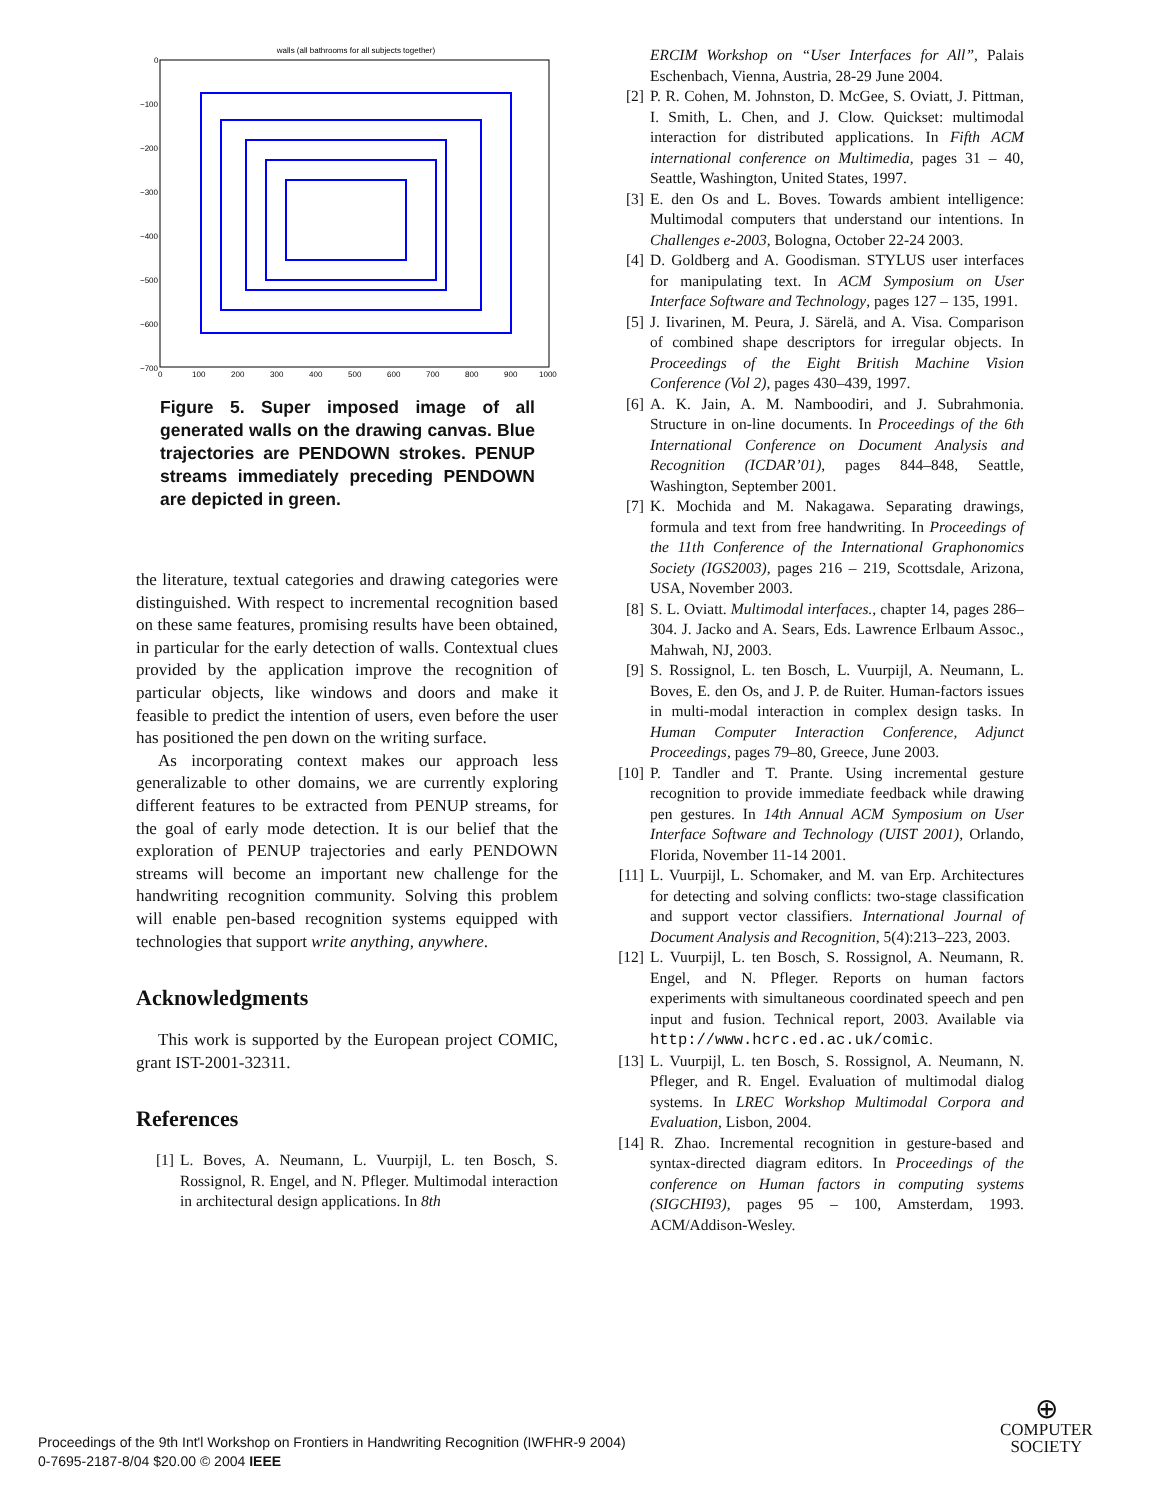walls (all bathrooms for all subjects together)
0
−100
−200
−300
−400
−500
−600
−700
0
100
200
300
400
500
600
700
800
900
1000
Figure 5. Super imposed image of all generated walls on the drawing canvas. Blue trajectories are PENDOWN strokes. PENUP streams immediately preceding PENDOWN are depicted in green.
the literature, textual categories and drawing categories were distinguished. With respect to incremental recognition based on these same features, promising results have been obtained, in particular for the early detection of walls. Contextual clues provided by the application improve the recognition of particular objects, like windows and doors and make it feasible to predict the intention of users, even before the user has positioned the pen down on the writing surface.
As incorporating context makes our approach less generalizable to other domains, we are currently exploring different features to be extracted from PENUP streams, for the goal of early mode detection. It is our belief that the exploration of PENUP trajectories and early PENDOWN streams will become an important new challenge for the handwriting recognition community. Solving this problem will enable pen-based recognition systems equipped with technologies that support write anything, anywhere.
Acknowledgments
This work is supported by the European project COMIC, grant IST-2001-32311.
References
[1] L. Boves, A. Neumann, L. Vuurpijl, L. ten Bosch, S. Rossignol, R. Engel, and N. Pfleger. Multimodal interaction in architectural design applications. In 8th
ERCIM Workshop on “User Interfaces for All”, Palais Eschenbach, Vienna, Austria, 28-29 June 2004.
[2] P. R. Cohen, M. Johnston, D. McGee, S. Oviatt, J. Pittman, I. Smith, L. Chen, and J. Clow. Quickset: multimodal interaction for distributed applications. In Fifth ACM international conference on Multimedia, pages 31 – 40, Seattle, Washington, United States, 1997.
[3] E. den Os and L. Boves. Towards ambient intelligence: Multimodal computers that understand our intentions. In Challenges e-2003, Bologna, October 22-24 2003.
[4] D. Goldberg and A. Goodisman. STYLUS user interfaces for manipulating text. In ACM Symposium on User Interface Software and Technology, pages 127 – 135, 1991.
[5] J. Iivarinen, M. Peura, J. Särelä, and A. Visa. Comparison of combined shape descriptors for irregular objects. In Proceedings of the Eight British Machine Vision Conference (Vol 2), pages 430–439, 1997.
[6] A. K. Jain, A. M. Namboodiri, and J. Subrahmonia. Structure in on-line documents. In Proceedings of the 6th International Conference on Document Analysis and Recognition (ICDAR’01), pages 844–848, Seattle, Washington, September 2001.
[7] K. Mochida and M. Nakagawa. Separating drawings, formula and text from free handwriting. In Proceedings of the 11th Conference of the International Graphonomics Society (IGS2003), pages 216 – 219, Scottsdale, Arizona, USA, November 2003.
[8] S. L. Oviatt. Multimodal interfaces., chapter 14, pages 286–304. J. Jacko and A. Sears, Eds. Lawrence Erlbaum Assoc., Mahwah, NJ, 2003.
[9] S. Rossignol, L. ten Bosch, L. Vuurpijl, A. Neumann, L. Boves, E. den Os, and J. P. de Ruiter. Human-factors issues in multi-modal interaction in complex design tasks. In Human Computer Interaction Conference, Adjunct Proceedings, pages 79–80, Greece, June 2003.
[10] P. Tandler and T. Prante. Using incremental gesture recognition to provide immediate feedback while drawing pen gestures. In 14th Annual ACM Symposium on User Interface Software and Technology (UIST 2001), Orlando, Florida, November 11-14 2001.
[11] L. Vuurpijl, L. Schomaker, and M. van Erp. Architectures for detecting and solving conflicts: two-stage classification and support vector classifiers. International Journal of Document Analysis and Recognition, 5(4):213–223, 2003.
[12] L. Vuurpijl, L. ten Bosch, S. Rossignol, A. Neumann, R. Engel, and N. Pfleger. Reports on human factors experiments with simultaneous coordinated speech and pen input and fusion. Technical report, 2003. Available via http://www.hcrc.ed.ac.uk/comic.
[13] L. Vuurpijl, L. ten Bosch, S. Rossignol, A. Neumann, N. Pfleger, and R. Engel. Evaluation of multimodal dialog systems. In LREC Workshop Multimodal Corpora and Evaluation, Lisbon, 2004.
[14] R. Zhao. Incremental recognition in gesture-based and syntax-directed diagram editors. In Proceedings of the conference on Human factors in computing systems (SIGCHI93), pages 95 – 100, Amsterdam, 1993. ACM/Addison-Wesley.
Proceedings of the 9th Int'l Workshop on Frontiers in Handwriting Recognition (IWFHR-9 2004)
0-7695-2187-8/04 $20.00 © 2004 IEEE
⊕
COMPUTER
SOCIETY